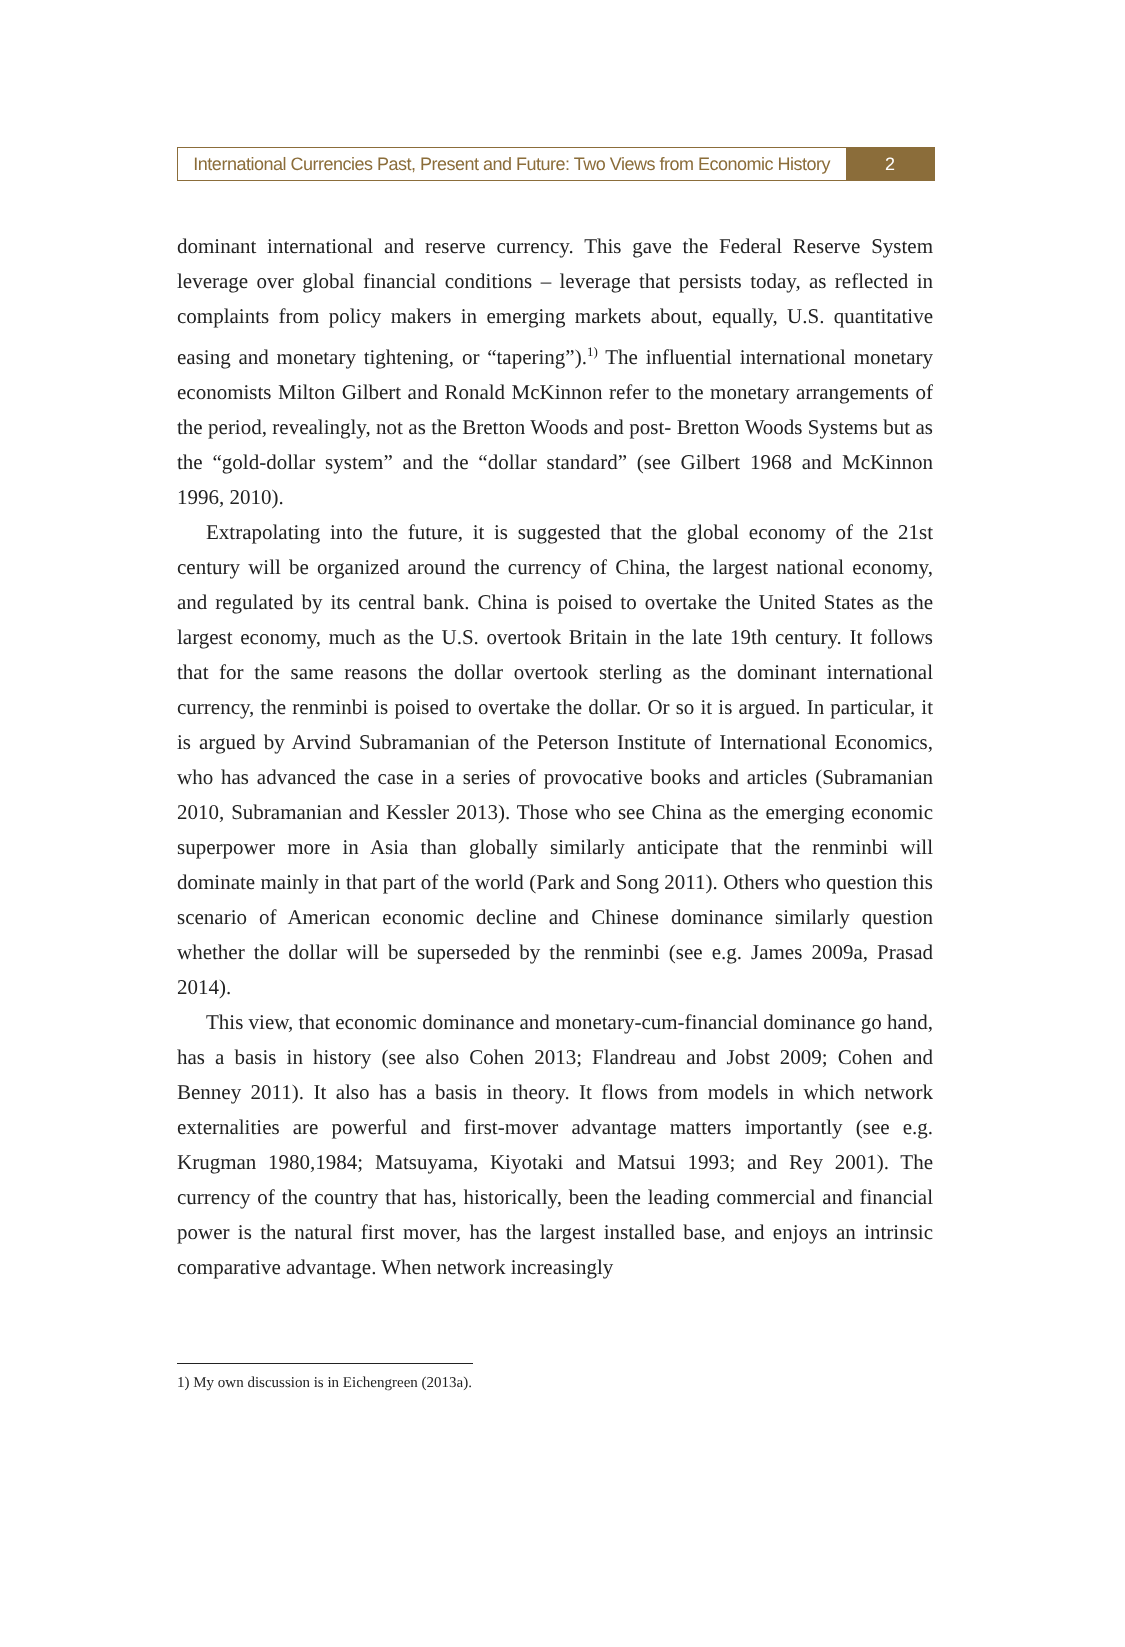International Currencies Past, Present and Future: Two Views from Economic History
2
dominant international and reserve currency. This gave the Federal Reserve System leverage over global financial conditions – leverage that persists today, as reflected in complaints from policy makers in emerging markets about, equally, U.S. quantitative easing and monetary tightening, or “tapering”).<sup>1)</sup> The influential international monetary economists Milton Gilbert and Ronald McKinnon refer to the monetary arrangements of the period, revealingly, not as the Bretton Woods and post- Bretton Woods Systems but as the “gold-dollar system” and the “dollar standard” (see Gilbert 1968 and McKinnon 1996, 2010).
Extrapolating into the future, it is suggested that the global economy of the 21st century will be organized around the currency of China, the largest national economy, and regulated by its central bank. China is poised to overtake the United States as the largest economy, much as the U.S. overtook Britain in the late 19th century. It follows that for the same reasons the dollar overtook sterling as the dominant international currency, the renminbi is poised to overtake the dollar. Or so it is argued. In particular, it is argued by Arvind Subramanian of the Peterson Institute of International Economics, who has advanced the case in a series of provocative books and articles (Subramanian 2010, Subramanian and Kessler 2013). Those who see China as the emerging economic superpower more in Asia than globally similarly anticipate that the renminbi will dominate mainly in that part of the world (Park and Song 2011). Others who question this scenario of American economic decline and Chinese dominance similarly question whether the dollar will be superseded by the renminbi (see e.g. James 2009a, Prasad 2014).
This view, that economic dominance and monetary-cum-financial dominance go hand, has a basis in history (see also Cohen 2013; Flandreau and Jobst 2009; Cohen and Benney 2011). It also has a basis in theory. It flows from models in which network externalities are powerful and first-mover advantage matters importantly (see e.g. Krugman 1980,1984; Matsuyama, Kiyotaki and Matsui 1993; and Rey 2001). The currency of the country that has, historically, been the leading commercial and financial power is the natural first mover, has the largest installed base, and enjoys an intrinsic comparative advantage. When network increasingly
1) My own discussion is in Eichengreen (2013a).